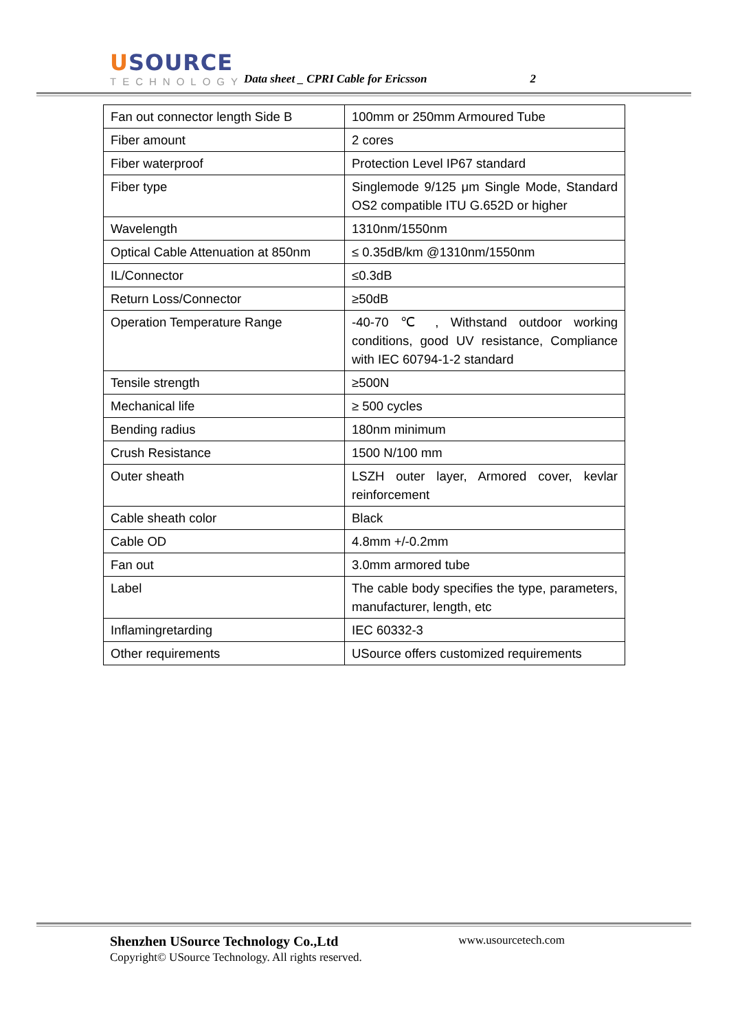USOURCE
TECHNOLOGY
Data sheet _ CPRI Cable for Ericsson
2
| Fan out connector length Side B | 100mm or 250mm Armoured Tube |
| Fiber amount | 2 cores |
| Fiber waterproof | Protection Level IP67 standard |
| Fiber type | Singlemode 9/125 μm Single Mode, Standard OS2 compatible ITU G.652D or higher |
| Wavelength | 1310nm/1550nm |
| Optical Cable Attenuation at 850nm | ≤ 0.35dB/km @1310nm/1550nm |
| IL/Connector | ≤0.3dB |
| Return Loss/Connector | ≥50dB |
| Operation Temperature Range | -40-70 ℃ , Withstand outdoor working conditions, good UV resistance, Compliance with IEC 60794-1-2 standard |
| Tensile strength | ≥500N |
| Mechanical life | ≥ 500 cycles |
| Bending radius | 180nm minimum |
| Crush Resistance | 1500 N/100 mm |
| Outer sheath | LSZH outer layer, Armored cover, kevlar reinforcement |
| Cable sheath color | Black |
| Cable OD | 4.8mm +/-0.2mm |
| Fan out | 3.0mm armored tube |
| Label | The cable body specifies the type, parameters, manufacturer, length, etc |
| Inflamingretarding | IEC 60332-3 |
| Other requirements | USource offers customized requirements |
Shenzhen USource Technology Co.,Ltd www.usourcetech.com
Copyright© USource Technology. All rights reserved.